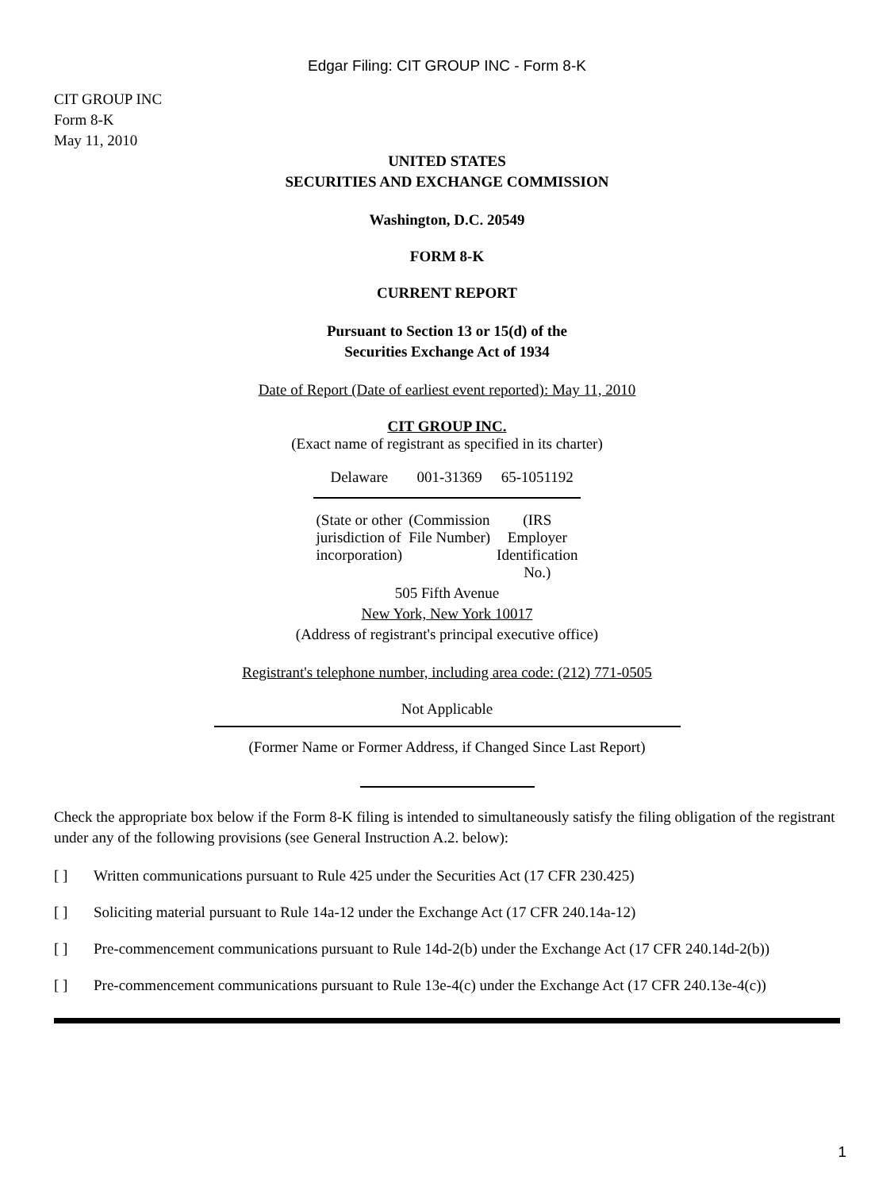Edgar Filing: CIT GROUP INC - Form 8-K
CIT GROUP INC
Form 8-K
May 11, 2010
UNITED STATES
SECURITIES AND EXCHANGE COMMISSION
Washington, D.C. 20549
FORM 8-K
CURRENT REPORT
Pursuant to Section 13 or 15(d) of the
Securities Exchange Act of 1934
Date of Report (Date of earliest event reported): May 11, 2010
CIT GROUP INC.
(Exact name of registrant as specified in its charter)
| Delaware | 001-31369 | 65-1051192 |
| (State or other jurisdiction of incorporation) | (Commission File Number) | (IRS Employer Identification No.) |
505 Fifth Avenue
New York, New York 10017
(Address of registrant's principal executive office)
Registrant's telephone number, including area code: (212) 771-0505
Not Applicable
(Former Name or Former Address, if Changed Since Last Report)
Check the appropriate box below if the Form 8-K filing is intended to simultaneously satisfy the filing obligation of the registrant under any of the following provisions (see General Instruction A.2. below):
[ ] Written communications pursuant to Rule 425 under the Securities Act (17 CFR 230.425)
[ ] Soliciting material pursuant to Rule 14a-12 under the Exchange Act (17 CFR 240.14a-12)
[ ] Pre-commencement communications pursuant to Rule 14d-2(b) under the Exchange Act (17 CFR 240.14d-2(b))
[ ] Pre-commencement communications pursuant to Rule 13e-4(c) under the Exchange Act (17 CFR 240.13e-4(c))
1